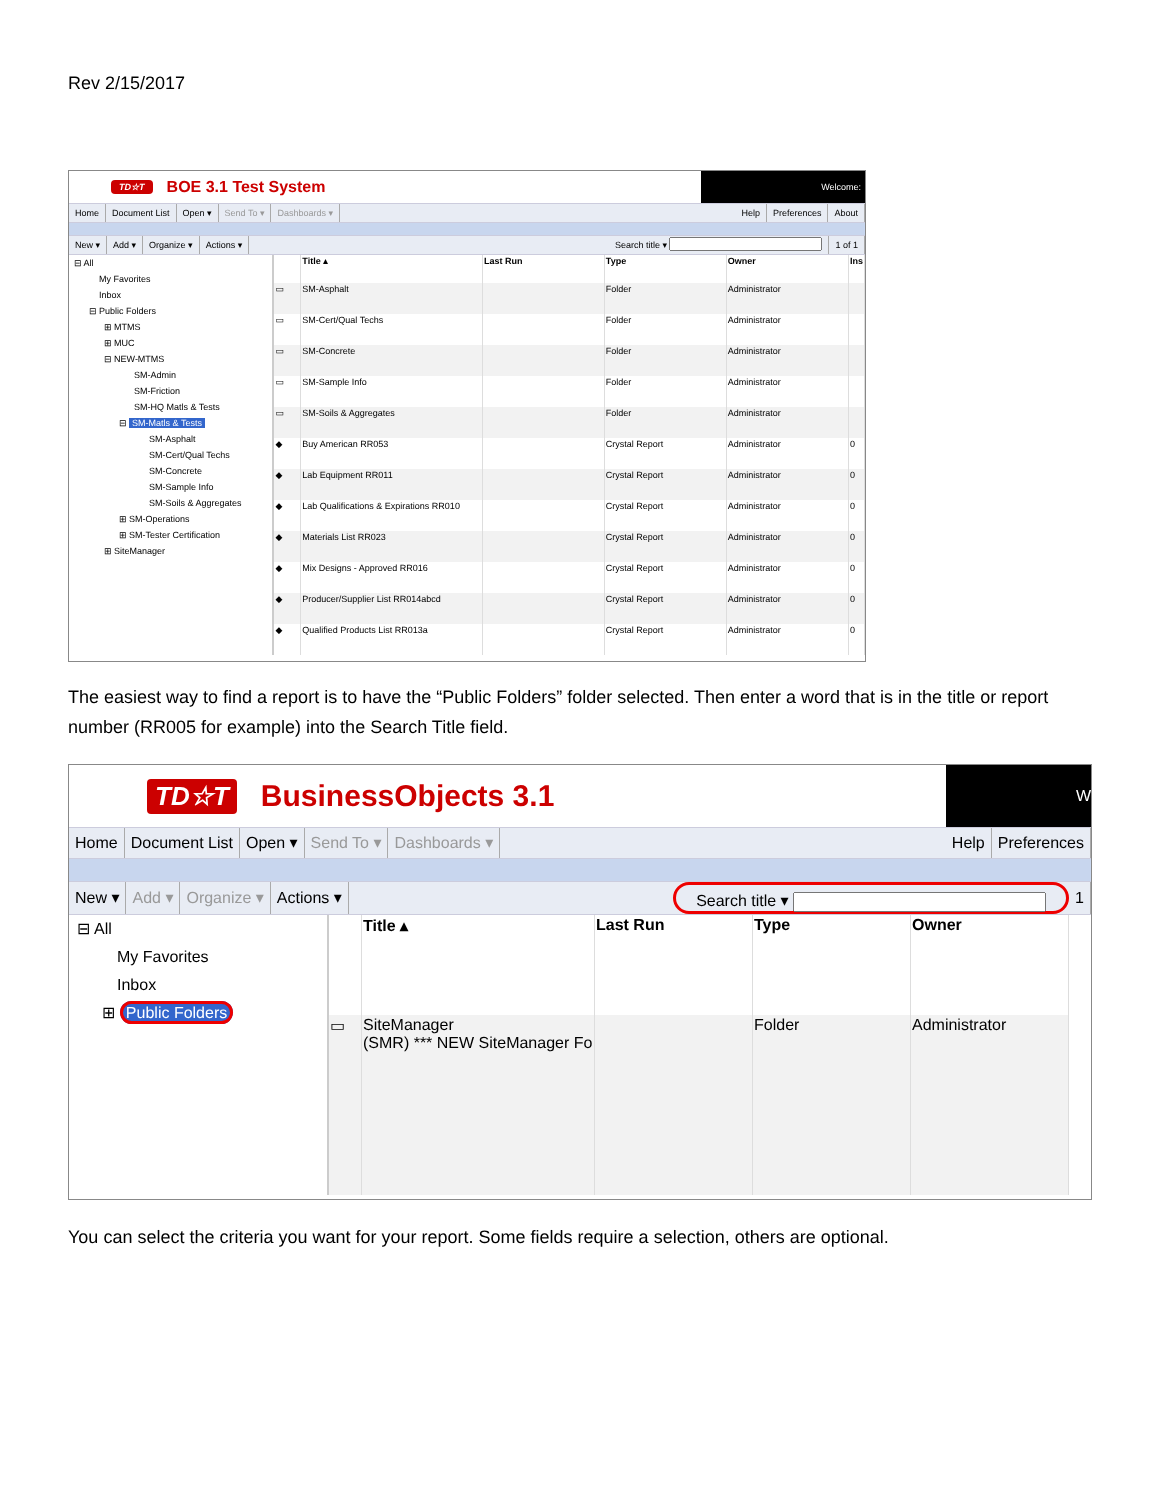Rev 2/15/2017
TD☆T BOE 3.1 Test System Welcome:
Home Document List Open ▾ Send To ▾ Dashboards ▾ Help Preferences About
New ▾ Add ▾ Organize ▾ Actions ▾ Search title ▾ 1 of 1
⊟ All
My Favorites
Inbox
⊟ Public Folders
⊞ MTMS
⊞ MUC
⊟ NEW-MTMS
SM-Admin
SM-Friction
SM-HQ Matls & Tests
⊟ SM-Matls & Tests
SM-Asphalt
SM-Cert/Qual Techs
SM-Concrete
SM-Sample Info
SM-Soils & Aggregates
⊞ SM-Operations
⊞ SM-Tester Certification
⊞ SiteManager
| | Title ▴ | Last Run | Type | Owner | Ins |
| --- | --- | --- | --- | --- | --- |
| ▭ | SM-Asphalt | | Folder | Administrator | |
| ▭ | SM-Cert/Qual Techs | | Folder | Administrator | |
| ▭ | SM-Concrete | | Folder | Administrator | |
| ▭ | SM-Sample Info | | Folder | Administrator | |
| ▭ | SM-Soils & Aggregates | | Folder | Administrator | |
| ◆ | Buy American RR053 | | Crystal Report | Administrator | 0 |
| ◆ | Lab Equipment RR011 | | Crystal Report | Administrator | 0 |
| ◆ | Lab Qualifications & Expirations RR010 | | Crystal Report | Administrator | 0 |
| ◆ | Materials List RR023 | | Crystal Report | Administrator | 0 |
| ◆ | Mix Designs - Approved RR016 | | Crystal Report | Administrator | 0 |
| ◆ | Producer/Supplier List RR014abcd | | Crystal Report | Administrator | 0 |
| ◆ | Qualified Products List RR013a | | Crystal Report | Administrator | 0 |
The easiest way to find a report is to have the “Public Folders” folder selected. Then enter a word that is in the title or report number (RR005 for example) into the Search Title field.
TD☆T BusinessObjects 3.1 W
Home Document List Open ▾ Send To ▾ Dashboards ▾ Help Preferences
New ▾ Add ▾ Organize ▾ Actions ▾ Search title ▾ 1
⊟ All
My Favorites
Inbox
⊞ Public Folders
| | Title ▴ | Last Run | Type | Owner |
| --- | --- | --- | --- | --- |
| ▭ | SiteManager (SMR) *** NEW SiteManager Fo | | Folder | Administrator |
You can select the criteria you want for your report. Some fields require a selection, others are optional.